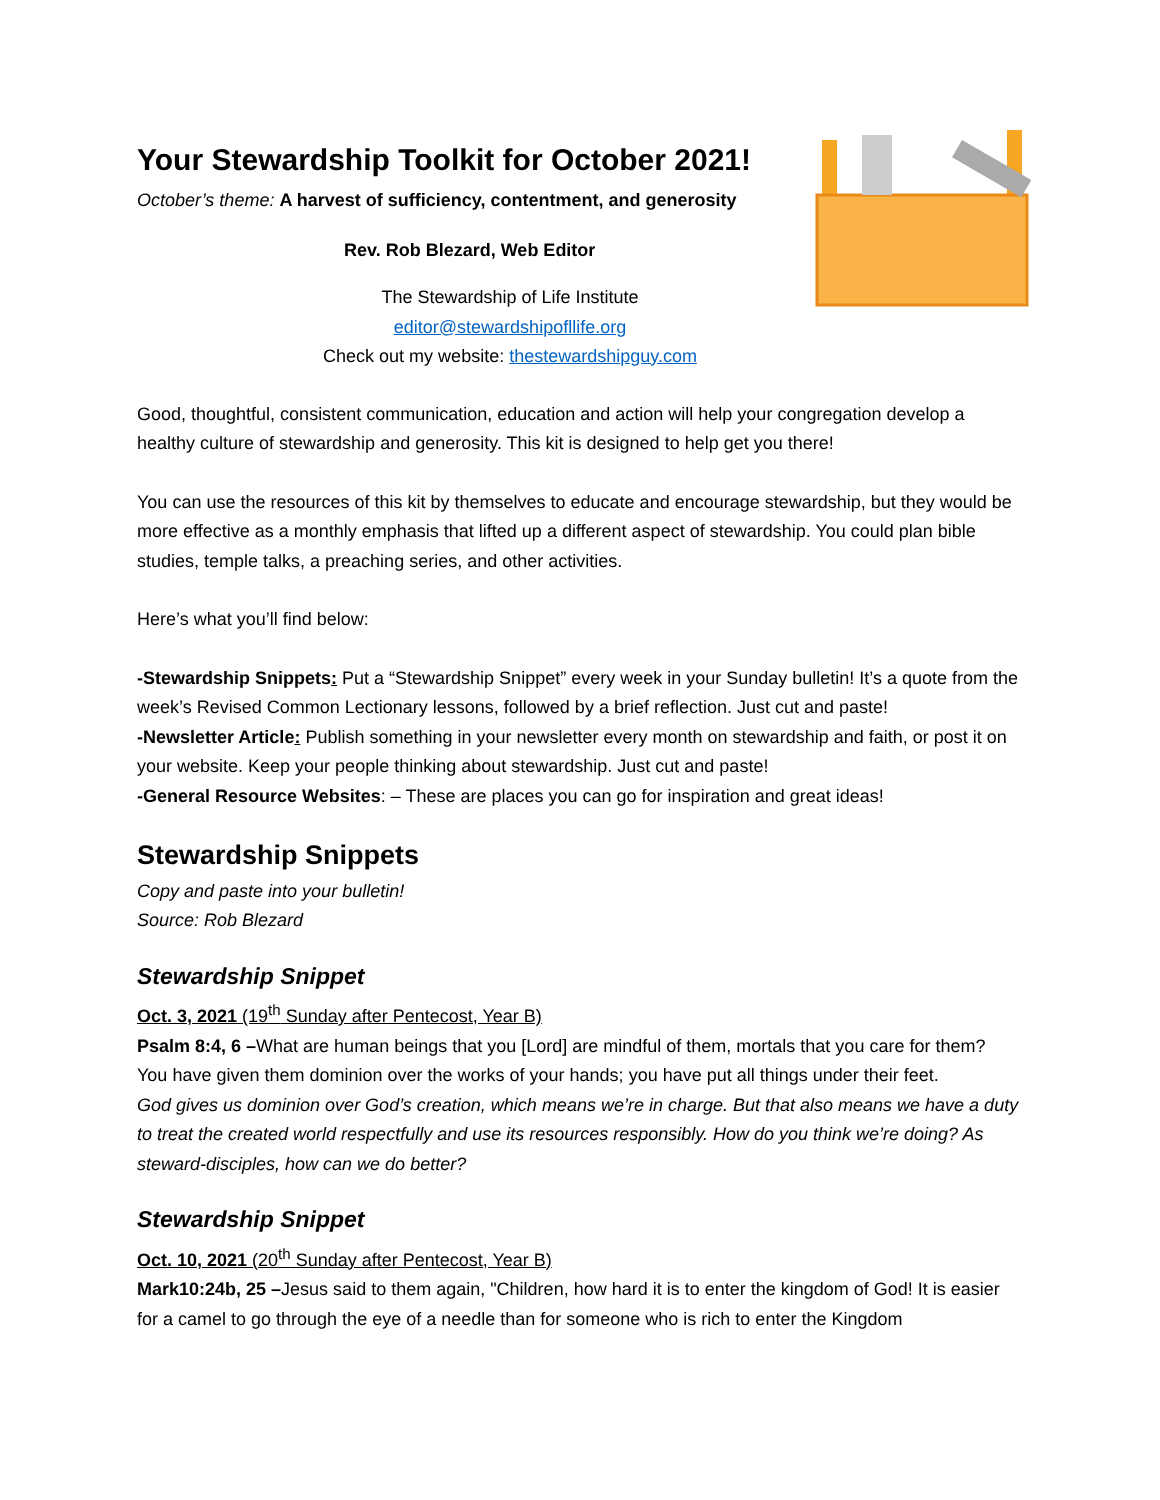Your Stewardship Toolkit for October 2021!
October’s theme: A harvest of sufficiency, contentment, and generosity
Rev. Rob Blezard, Web Editor
The Stewardship of Life Institute
editor@stewardshipofllife.org
Check out my website: thestewardshipguy.com
Good, thoughtful, consistent communication, education and action will help your congregation develop a healthy culture of stewardship and generosity. This kit is designed to help get you there!
You can use the resources of this kit by themselves to educate and encourage stewardship, but they would be more effective as a monthly emphasis that lifted up a different aspect of stewardship. You could plan bible studies, temple talks, a preaching series, and other activities.
Here’s what you’ll find below:
-Stewardship Snippets: Put a “Stewardship Snippet” every week in your Sunday bulletin! It’s a quote from the week’s Revised Common Lectionary lessons, followed by a brief reflection. Just cut and paste!
-Newsletter Article: Publish something in your newsletter every month on stewardship and faith, or post it on your website. Keep your people thinking about stewardship. Just cut and paste!
-General Resource Websites: – These are places you can go for inspiration and great ideas!
Stewardship Snippets
Copy and paste into your bulletin!
Source: Rob Blezard
Stewardship Snippet
Oct. 3, 2021 (19<sup>th</sup> Sunday after Pentecost, Year B)
Psalm 8:4, 6 –What are human beings that you [Lord] are mindful of them, mortals that you care for them? You have given them dominion over the works of your hands; you have put all things under their feet.
God gives us dominion over God’s creation, which means we’re in charge. But that also means we have a duty to treat the created world respectfully and use its resources responsibly. How do you think we’re doing? As steward-disciples, how can we do better?
Stewardship Snippet
Oct. 10, 2021 (20<sup>th</sup> Sunday after Pentecost, Year B)
Mark10:24b, 25 –Jesus said to them again, "Children, how hard it is to enter the kingdom of God! It is easier for a camel to go through the eye of a needle than for someone who is rich to enter the Kingdom